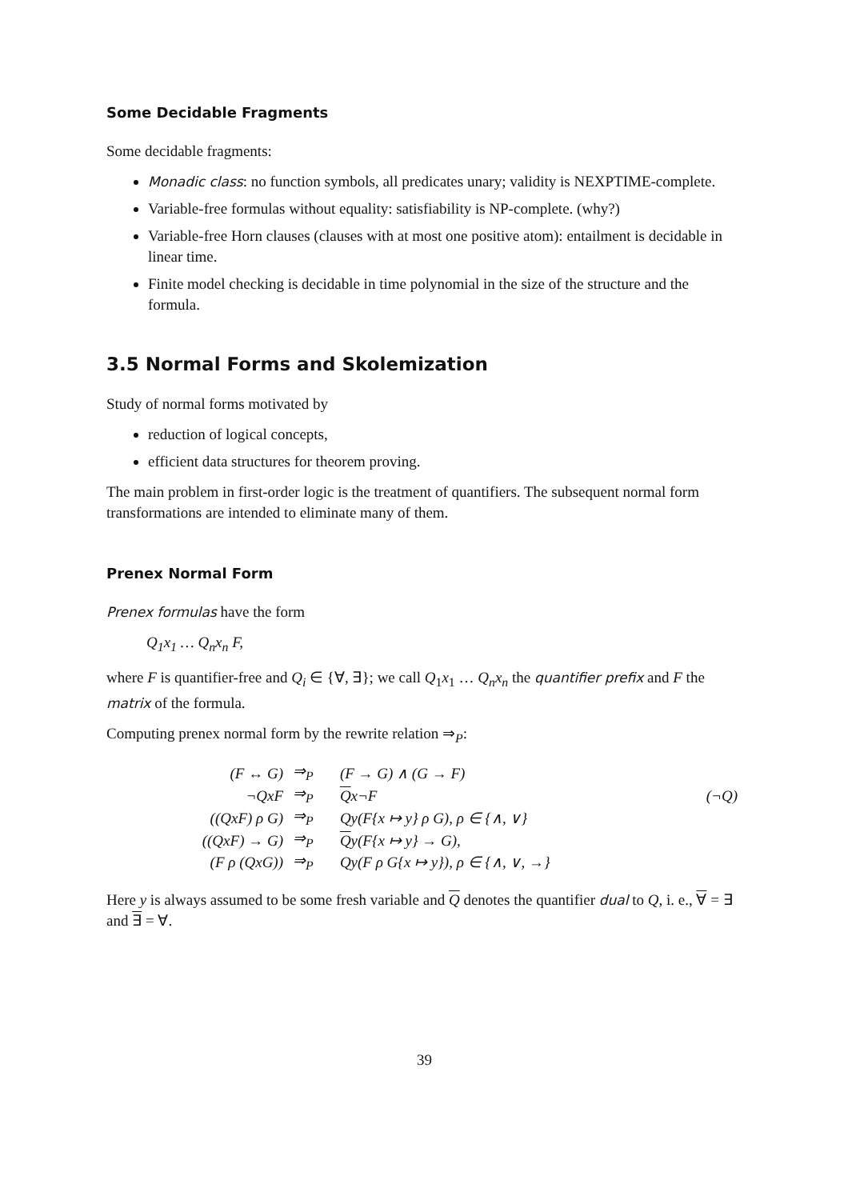Some Decidable Fragments
Some decidable fragments:
Monadic class: no function symbols, all predicates unary; validity is NEXPTIME-complete.
Variable-free formulas without equality: satisfiability is NP-complete. (why?)
Variable-free Horn clauses (clauses with at most one positive atom): entailment is decidable in linear time.
Finite model checking is decidable in time polynomial in the size of the structure and the formula.
3.5 Normal Forms and Skolemization
Study of normal forms motivated by
reduction of logical concepts,
efficient data structures for theorem proving.
The main problem in first-order logic is the treatment of quantifiers. The subsequent normal form transformations are intended to eliminate many of them.
Prenex Normal Form
Prenex formulas have the form
Q<sub>1</sub>x<sub>1</sub> … Q<sub>n</sub>x<sub>n</sub> F,
where F is quantifier-free and Q<sub>i</sub> ∈ {∀, ∃}; we call Q<sub>1</sub>x<sub>1</sub> … Q<sub>n</sub>x<sub>n</sub> the quantifier prefix and F the matrix of the formula.
Computing prenex normal form by the rewrite relation ⇒<sub>P</sub>:
| (F ↔ G) | ⇒<sub>P</sub> | (F → G) ∧ (G → F) | |
| ¬QxF | ⇒<sub>P</sub> | Q x¬F | (¬Q) |
| ((QxF) ρ G) | ⇒<sub>P</sub> | Qy(F{x ↦ y} ρ G), ρ ∈ {∧, ∨} | |
| ((QxF) → G) | ⇒<sub>P</sub> | Q y(F{x ↦ y} → G), | |
| (F ρ (QxG)) | ⇒<sub>P</sub> | Qy(F ρ G{x ↦ y}), ρ ∈ {∧, ∨, →} | |
Here y is always assumed to be some fresh variable and Q denotes the quantifier dual to Q, i. e., ∀ = ∃ and ∃ = ∀.
39